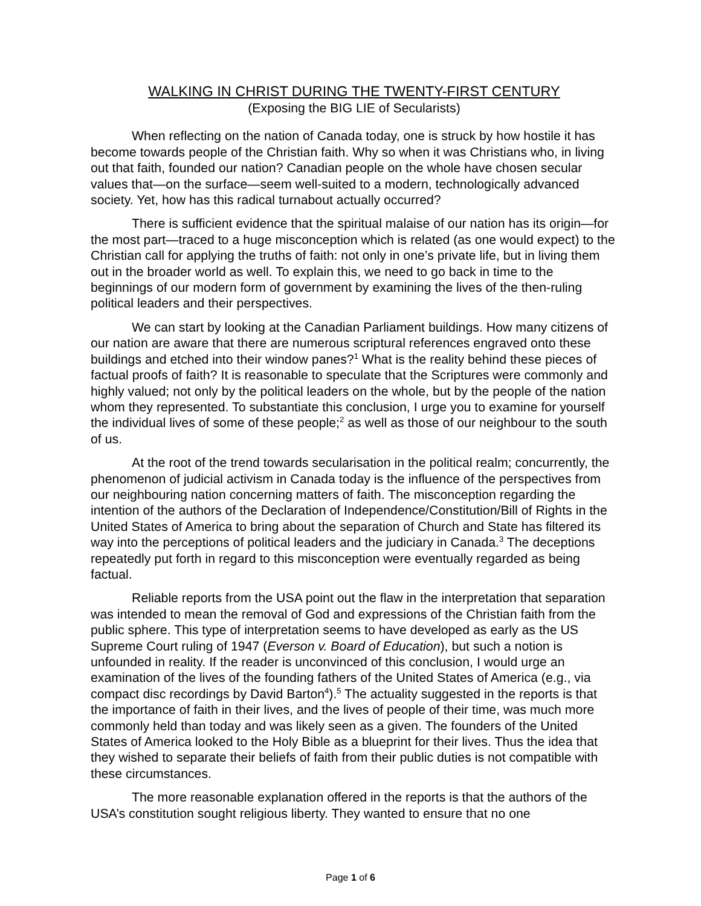WALKING IN CHRIST DURING THE TWENTY-FIRST CENTURY
(Exposing the BIG LIE of Secularists)
When reflecting on the nation of Canada today, one is struck by how hostile it has become towards people of the Christian faith. Why so when it was Christians who, in living out that faith, founded our nation? Canadian people on the whole have chosen secular values that—on the surface—seem well-suited to a modern, technologically advanced society. Yet, how has this radical turnabout actually occurred?
There is sufficient evidence that the spiritual malaise of our nation has its origin—for the most part—traced to a huge misconception which is related (as one would expect) to the Christian call for applying the truths of faith: not only in one’s private life, but in living them out in the broader world as well. To explain this, we need to go back in time to the beginnings of our modern form of government by examining the lives of the then-ruling political leaders and their perspectives.
We can start by looking at the Canadian Parliament buildings. How many citizens of our nation are aware that there are numerous scriptural references engraved onto these buildings and etched into their window panes?<sup>1</sup> What is the reality behind these pieces of factual proofs of faith? It is reasonable to speculate that the Scriptures were commonly and highly valued; not only by the political leaders on the whole, but by the people of the nation whom they represented. To substantiate this conclusion, I urge you to examine for yourself the individual lives of some of these people;<sup>2</sup> as well as those of our neighbour to the south of us.
At the root of the trend towards secularisation in the political realm; concurrently, the phenomenon of judicial activism in Canada today is the influence of the perspectives from our neighbouring nation concerning matters of faith. The misconception regarding the intention of the authors of the Declaration of Independence/Constitution/Bill of Rights in the United States of America to bring about the separation of Church and State has filtered its way into the perceptions of political leaders and the judiciary in Canada.<sup>3</sup> The deceptions repeatedly put forth in regard to this misconception were eventually regarded as being factual.
Reliable reports from the USA point out the flaw in the interpretation that separation was intended to mean the removal of God and expressions of the Christian faith from the public sphere. This type of interpretation seems to have developed as early as the US Supreme Court ruling of 1947 (Everson v. Board of Education), but such a notion is unfounded in reality. If the reader is unconvinced of this conclusion, I would urge an examination of the lives of the founding fathers of the United States of America (e.g., via compact disc recordings by David Barton<sup>4</sup>).<sup>5</sup> The actuality suggested in the reports is that the importance of faith in their lives, and the lives of people of their time, was much more commonly held than today and was likely seen as a given. The founders of the United States of America looked to the Holy Bible as a blueprint for their lives. Thus the idea that they wished to separate their beliefs of faith from their public duties is not compatible with these circumstances.
The more reasonable explanation offered in the reports is that the authors of the USA’s constitution sought religious liberty. They wanted to ensure that no one
Page 1 of 6